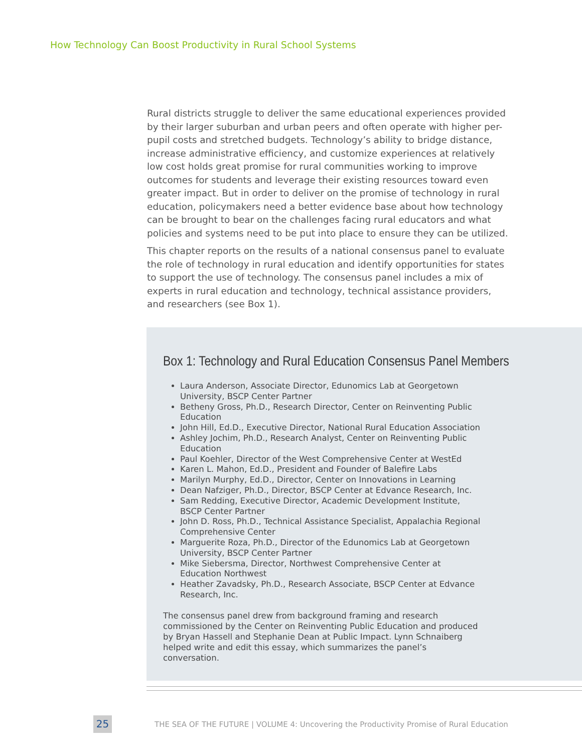How Technology Can Boost Productivity in Rural School Systems
Rural districts struggle to deliver the same educational experiences provided by their larger suburban and urban peers and often operate with higher per-pupil costs and stretched budgets. Technology’s ability to bridge distance, increase administrative efficiency, and customize experiences at relatively low cost holds great promise for rural communities working to improve outcomes for students and leverage their existing resources toward even greater impact. But in order to deliver on the promise of technology in rural education, policymakers need a better evidence base about how technology can be brought to bear on the challenges facing rural educators and what policies and systems need to be put into place to ensure they can be utilized.
This chapter reports on the results of a national consensus panel to evaluate the role of technology in rural education and identify opportunities for states to support the use of technology. The consensus panel includes a mix of experts in rural education and technology, technical assistance providers, and researchers (see Box 1).
Box 1: Technology and Rural Education Consensus Panel Members
Laura Anderson, Associate Director, Edunomics Lab at Georgetown University, BSCP Center Partner
Betheny Gross, Ph.D., Research Director, Center on Reinventing Public Education
John Hill, Ed.D., Executive Director, National Rural Education Association
Ashley Jochim, Ph.D., Research Analyst, Center on Reinventing Public Education
Paul Koehler, Director of the West Comprehensive Center at WestEd
Karen L. Mahon, Ed.D., President and Founder of Balefire Labs
Marilyn Murphy, Ed.D., Director, Center on Innovations in Learning
Dean Nafziger, Ph.D., Director, BSCP Center at Edvance Research, Inc.
Sam Redding, Executive Director, Academic Development Institute, BSCP Center Partner
John D. Ross, Ph.D., Technical Assistance Specialist, Appalachia Regional Comprehensive Center
Marguerite Roza, Ph.D., Director of the Edunomics Lab at Georgetown University, BSCP Center Partner
Mike Siebersma, Director, Northwest Comprehensive Center at Education Northwest
Heather Zavadsky, Ph.D., Research Associate, BSCP Center at Edvance Research, Inc.
The consensus panel drew from background framing and research commissioned by the Center on Reinventing Public Education and produced by Bryan Hassell and Stephanie Dean at Public Impact. Lynn Schnaiberg helped write and edit this essay, which summarizes the panel’s conversation.
25
THE SEA OF THE FUTURE | VOLUME 4: Uncovering the Productivity Promise of Rural Education